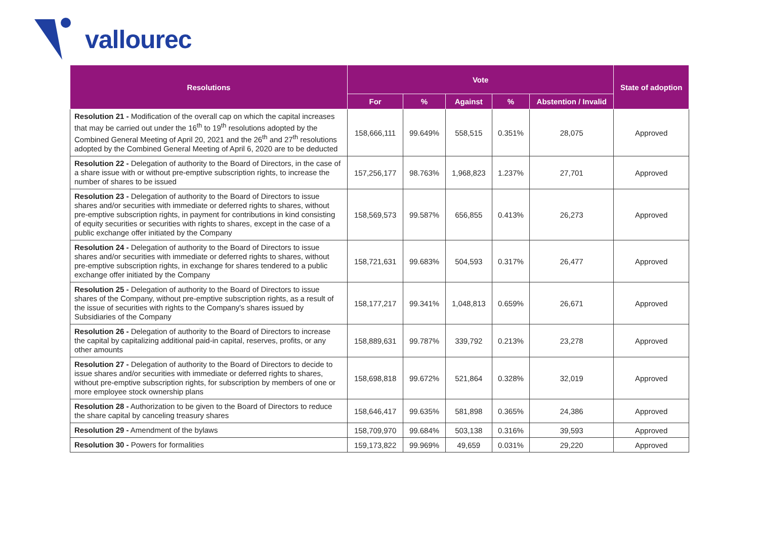vallourec
| Resolutions | Vote | | | | | State of adoption |
| --- | --- | --- | --- | --- | --- | --- |
| | For | % | Against | % | Abstention / Invalid | |
| Resolution 21 - Modification of the overall cap on which the capital increases that may be carried out under the 16<sup>th</sup> to 19<sup>th</sup> resolutions adopted by the Combined General Meeting of April 20, 2021 and the 26<sup>th</sup> and 27<sup>th</sup> resolutions adopted by the Combined General Meeting of April 6, 2020 are to be deducted | 158,666,111 | 99.649% | 558,515 | 0.351% | 28,075 | Approved |
| Resolution 22 - Delegation of authority to the Board of Directors, in the case of a share issue with or without pre-emptive subscription rights, to increase the number of shares to be issued | 157,256,177 | 98.763% | 1,968,823 | 1.237% | 27,701 | Approved |
| Resolution 23 - Delegation of authority to the Board of Directors to issue shares and/or securities with immediate or deferred rights to shares, without pre-emptive subscription rights, in payment for contributions in kind consisting of equity securities or securities with rights to shares, except in the case of a public exchange offer initiated by the Company | 158,569,573 | 99.587% | 656,855 | 0.413% | 26,273 | Approved |
| Resolution 24 - Delegation of authority to the Board of Directors to issue shares and/or securities with immediate or deferred rights to shares, without pre-emptive subscription rights, in exchange for shares tendered to a public exchange offer initiated by the Company | 158,721,631 | 99.683% | 504,593 | 0.317% | 26,477 | Approved |
| Resolution 25 - Delegation of authority to the Board of Directors to issue shares of the Company, without pre-emptive subscription rights, as a result of the issue of securities with rights to the Company's shares issued by Subsidiaries of the Company | 158,177,217 | 99.341% | 1,048,813 | 0.659% | 26,671 | Approved |
| Resolution 26 - Delegation of authority to the Board of Directors to increase the capital by capitalizing additional paid-in capital, reserves, profits, or any other amounts | 158,889,631 | 99.787% | 339,792 | 0.213% | 23,278 | Approved |
| Resolution 27 - Delegation of authority to the Board of Directors to decide to issue shares and/or securities with immediate or deferred rights to shares, without pre-emptive subscription rights, for subscription by members of one or more employee stock ownership plans | 158,698,818 | 99.672% | 521,864 | 0.328% | 32,019 | Approved |
| Resolution 28 - Authorization to be given to the Board of Directors to reduce the share capital by canceling treasury shares | 158,646,417 | 99.635% | 581,898 | 0.365% | 24,386 | Approved |
| Resolution 29 - Amendment of the bylaws | 158,709,970 | 99.684% | 503,138 | 0.316% | 39,593 | Approved |
| Resolution 30 - Powers for formalities | 159,173,822 | 99.969% | 49,659 | 0.031% | 29,220 | Approved |